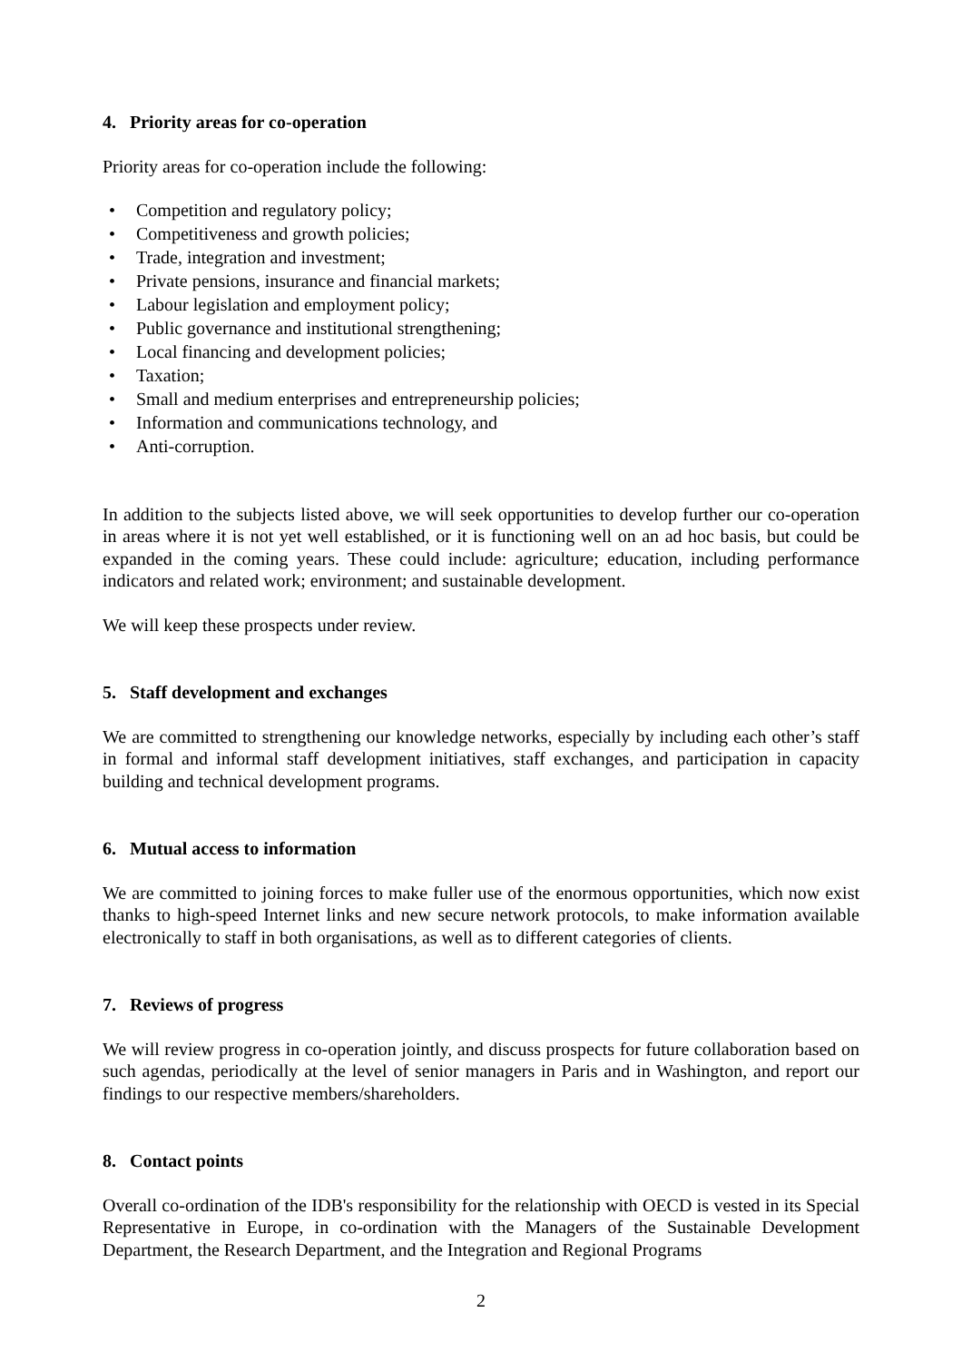4. Priority areas for co-operation
Priority areas for co-operation include the following:
• Competition and regulatory policy;
• Competitiveness and growth policies;
• Trade, integration and investment;
• Private pensions, insurance and financial markets;
• Labour legislation and employment policy;
• Public governance and institutional strengthening;
• Local financing and development policies;
• Taxation;
• Small and medium enterprises and entrepreneurship policies;
• Information and communications technology, and
• Anti-corruption.
In addition to the subjects listed above, we will seek opportunities to develop further our co-operation in areas where it is not yet well established, or it is functioning well on an ad hoc basis, but could be expanded in the coming years. These could include: agriculture; education, including performance indicators and related work; environment; and sustainable development.
We will keep these prospects under review.
5. Staff development and exchanges
We are committed to strengthening our knowledge networks, especially by including each other’s staff in formal and informal staff development initiatives, staff exchanges, and participation in capacity building and technical development programs.
6. Mutual access to information
We are committed to joining forces to make fuller use of the enormous opportunities, which now exist thanks to high-speed Internet links and new secure network protocols, to make information available electronically to staff in both organisations, as well as to different categories of clients.
7. Reviews of progress
We will review progress in co-operation jointly, and discuss prospects for future collaboration based on such agendas, periodically at the level of senior managers in Paris and in Washington, and report our findings to our respective members/shareholders.
8. Contact points
Overall co-ordination of the IDB's responsibility for the relationship with OECD is vested in its Special Representative in Europe, in co-ordination with the Managers of the Sustainable Development Department, the Research Department, and the Integration and Regional Programs
2